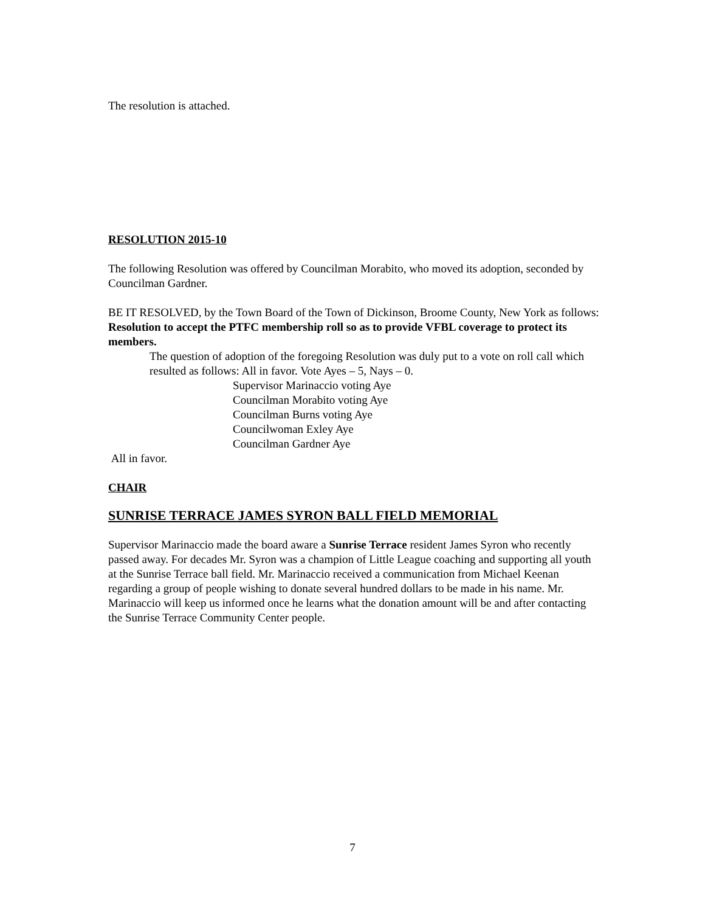The resolution is attached.
RESOLUTION 2015-10
The following Resolution was offered by Councilman Morabito, who moved its adoption, seconded by Councilman Gardner.
BE IT RESOLVED, by the Town Board of the Town of Dickinson, Broome County, New York as follows: Resolution to accept the PTFC membership roll so as to provide VFBL coverage to protect its members.
The question of adoption of the foregoing Resolution was duly put to a vote on roll call which resulted as follows: All in favor. Vote Ayes – 5, Nays – 0.
Supervisor Marinaccio voting Aye
Councilman Morabito voting Aye
Councilman Burns voting Aye
Councilwoman Exley Aye
Councilman Gardner Aye
All in favor.
CHAIR
SUNRISE TERRACE JAMES SYRON BALL FIELD MEMORIAL
Supervisor Marinaccio made the board aware a Sunrise Terrace resident James Syron who recently passed away. For decades Mr. Syron was a champion of Little League coaching and supporting all youth at the Sunrise Terrace ball field. Mr. Marinaccio received a communication from Michael Keenan regarding a group of people wishing to donate several hundred dollars to be made in his name. Mr. Marinaccio will keep us informed once he learns what the donation amount will be and after contacting the Sunrise Terrace Community Center people.
7